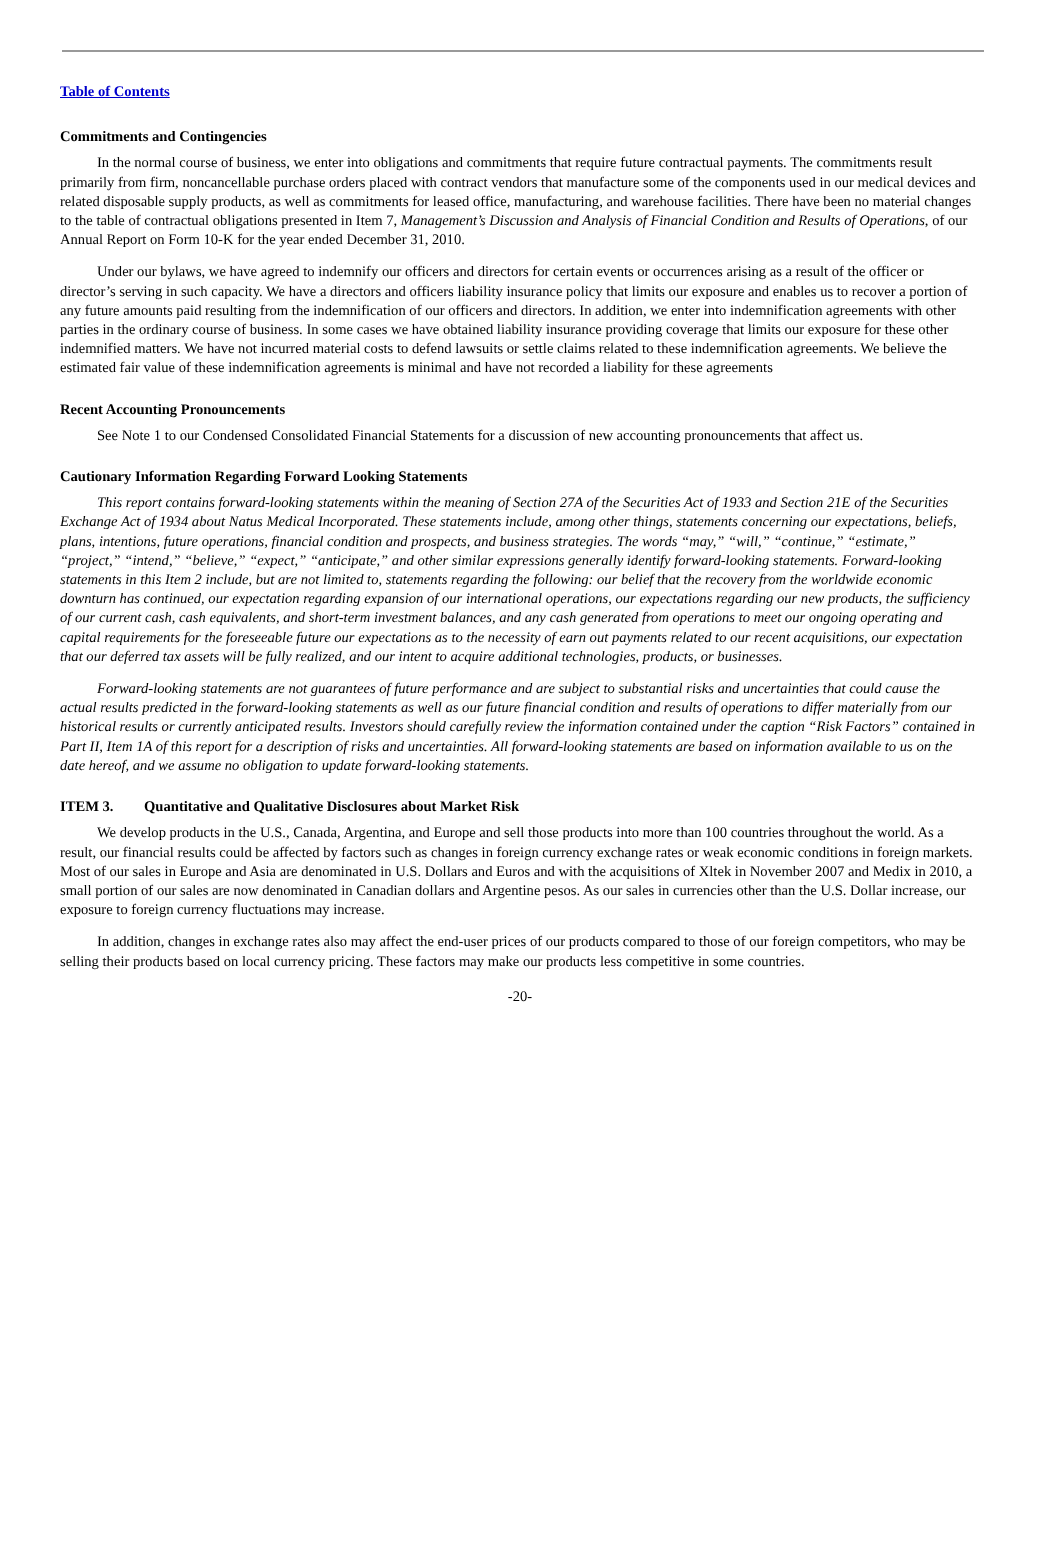Table of Contents
Commitments and Contingencies
In the normal course of business, we enter into obligations and commitments that require future contractual payments. The commitments result primarily from firm, noncancellable purchase orders placed with contract vendors that manufacture some of the components used in our medical devices and related disposable supply products, as well as commitments for leased office, manufacturing, and warehouse facilities. There have been no material changes to the table of contractual obligations presented in Item 7, Management’s Discussion and Analysis of Financial Condition and Results of Operations, of our Annual Report on Form 10-K for the year ended December 31, 2010.
Under our bylaws, we have agreed to indemnify our officers and directors for certain events or occurrences arising as a result of the officer or director’s serving in such capacity. We have a directors and officers liability insurance policy that limits our exposure and enables us to recover a portion of any future amounts paid resulting from the indemnification of our officers and directors. In addition, we enter into indemnification agreements with other parties in the ordinary course of business. In some cases we have obtained liability insurance providing coverage that limits our exposure for these other indemnified matters. We have not incurred material costs to defend lawsuits or settle claims related to these indemnification agreements. We believe the estimated fair value of these indemnification agreements is minimal and have not recorded a liability for these agreements
Recent Accounting Pronouncements
See Note 1 to our Condensed Consolidated Financial Statements for a discussion of new accounting pronouncements that affect us.
Cautionary Information Regarding Forward Looking Statements
This report contains forward-looking statements within the meaning of Section 27A of the Securities Act of 1933 and Section 21E of the Securities Exchange Act of 1934 about Natus Medical Incorporated. These statements include, among other things, statements concerning our expectations, beliefs, plans, intentions, future operations, financial condition and prospects, and business strategies. The words “may,” “will,” “continue,” “estimate,” “project,” “intend,” “believe,” “expect,” “anticipate,” and other similar expressions generally identify forward-looking statements. Forward-looking statements in this Item 2 include, but are not limited to, statements regarding the following: our belief that the recovery from the worldwide economic downturn has continued, our expectation regarding expansion of our international operations, our expectations regarding our new products, the sufficiency of our current cash, cash equivalents, and short-term investment balances, and any cash generated from operations to meet our ongoing operating and capital requirements for the foreseeable future our expectations as to the necessity of earn out payments related to our recent acquisitions, our expectation that our deferred tax assets will be fully realized, and our intent to acquire additional technologies, products, or businesses.
Forward-looking statements are not guarantees of future performance and are subject to substantial risks and uncertainties that could cause the actual results predicted in the forward-looking statements as well as our future financial condition and results of operations to differ materially from our historical results or currently anticipated results. Investors should carefully review the information contained under the caption “Risk Factors” contained in Part II, Item 1A of this report for a description of risks and uncertainties. All forward-looking statements are based on information available to us on the date hereof, and we assume no obligation to update forward-looking statements.
ITEM 3. Quantitative and Qualitative Disclosures about Market Risk
We develop products in the U.S., Canada, Argentina, and Europe and sell those products into more than 100 countries throughout the world. As a result, our financial results could be affected by factors such as changes in foreign currency exchange rates or weak economic conditions in foreign markets. Most of our sales in Europe and Asia are denominated in U.S. Dollars and Euros and with the acquisitions of Xltek in November 2007 and Medix in 2010, a small portion of our sales are now denominated in Canadian dollars and Argentine pesos. As our sales in currencies other than the U.S. Dollar increase, our exposure to foreign currency fluctuations may increase.
In addition, changes in exchange rates also may affect the end-user prices of our products compared to those of our foreign competitors, who may be selling their products based on local currency pricing. These factors may make our products less competitive in some countries.
-20-